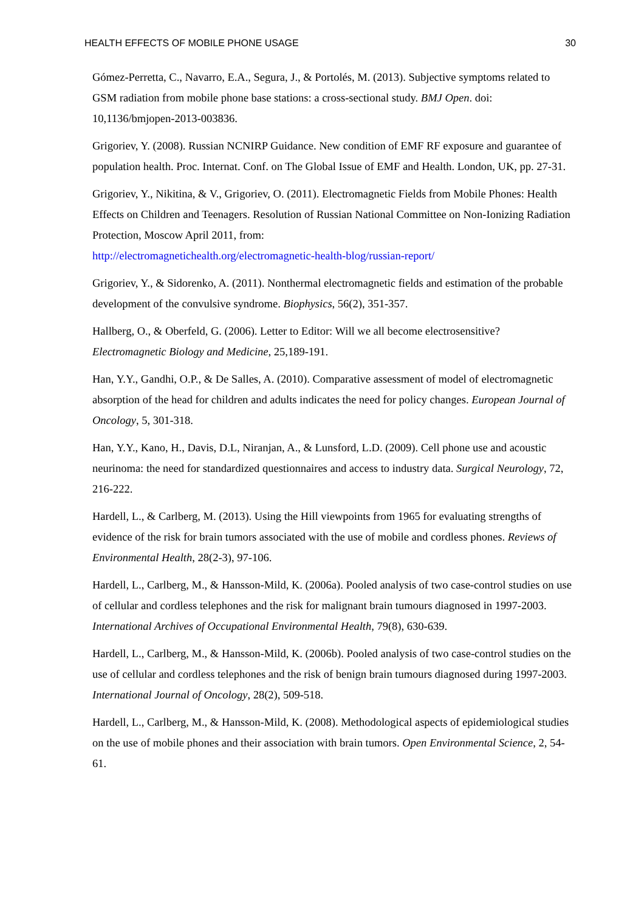HEALTH EFFECTS OF MOBILE PHONE USAGE 30
Gómez-Perretta, C., Navarro, E.A., Segura, J., & Portolés, M. (2013). Subjective symptoms related to GSM radiation from mobile phone base stations: a cross-sectional study. BMJ Open. doi: 10,1136/bmjopen-2013-003836.
Grigoriev, Y. (2008). Russian NCNIRP Guidance. New condition of EMF RF exposure and guarantee of population health. Proc. Internat. Conf. on The Global Issue of EMF and Health. London, UK, pp. 27-31.
Grigoriev, Y., Nikitina, & V., Grigoriev, O. (2011). Electromagnetic Fields from Mobile Phones: Health Effects on Children and Teenagers. Resolution of Russian National Committee on Non-Ionizing Radiation Protection, Moscow April 2011, from:
http://electromagnetichealth.org/electromagnetic-health-blog/russian-report/
Grigoriev, Y., & Sidorenko, A. (2011). Nonthermal electromagnetic fields and estimation of the probable development of the convulsive syndrome. Biophysics, 56(2), 351-357.
Hallberg, O., & Oberfeld, G. (2006). Letter to Editor: Will we all become electrosensitive? Electromagnetic Biology and Medicine, 25,189-191.
Han, Y.Y., Gandhi, O.P., & De Salles, A. (2010). Comparative assessment of model of electromagnetic absorption of the head for children and adults indicates the need for policy changes. European Journal of Oncology, 5, 301-318.
Han, Y.Y., Kano, H., Davis, D.L, Niranjan, A., & Lunsford, L.D. (2009). Cell phone use and acoustic neurinoma: the need for standardized questionnaires and access to industry data. Surgical Neurology, 72, 216-222.
Hardell, L., & Carlberg, M. (2013). Using the Hill viewpoints from 1965 for evaluating strengths of evidence of the risk for brain tumors associated with the use of mobile and cordless phones. Reviews of Environmental Health, 28(2-3), 97-106.
Hardell, L., Carlberg, M., & Hansson-Mild, K. (2006a). Pooled analysis of two case-control studies on use of cellular and cordless telephones and the risk for malignant brain tumours diagnosed in 1997-2003. International Archives of Occupational Environmental Health, 79(8), 630-639.
Hardell, L., Carlberg, M., & Hansson-Mild, K. (2006b). Pooled analysis of two case-control studies on the use of cellular and cordless telephones and the risk of benign brain tumours diagnosed during 1997-2003. International Journal of Oncology, 28(2), 509-518.
Hardell, L., Carlberg, M., & Hansson-Mild, K. (2008). Methodological aspects of epidemiological studies on the use of mobile phones and their association with brain tumors. Open Environmental Science, 2, 54-61.